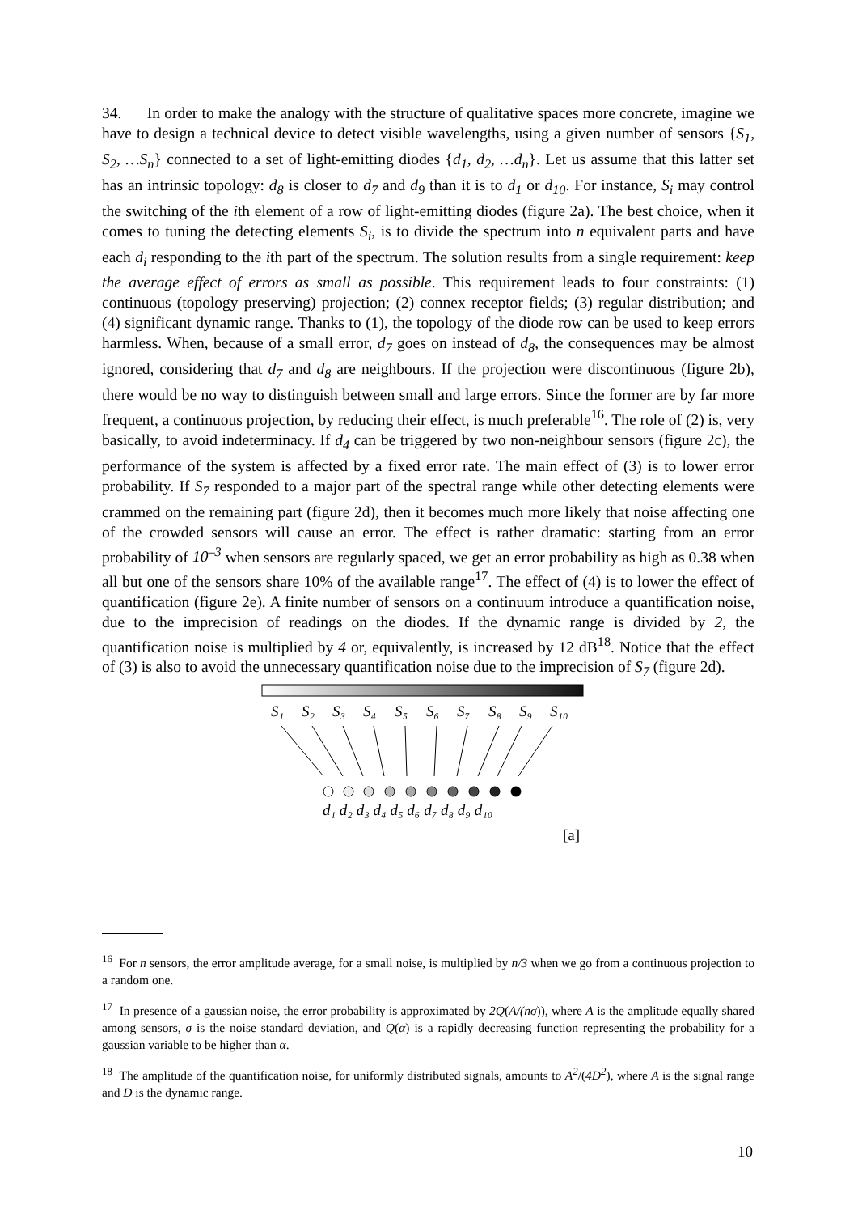34. In order to make the analogy with the structure of qualitative spaces more concrete, imagine we have to design a technical device to detect visible wavelengths, using a given number of sensors {S<sub>1</sub>, S<sub>2</sub>, …S<sub>n</sub>} connected to a set of light-emitting diodes {d<sub>1</sub>, d<sub>2</sub>, …d<sub>n</sub>}. Let us assume that this latter set has an intrinsic topology: d<sub>8</sub> is closer to d<sub>7</sub> and d<sub>9</sub> than it is to d<sub>1</sub> or d<sub>10</sub>. For instance, S<sub>i</sub> may control the switching of the ith element of a row of light-emitting diodes (figure 2a). The best choice, when it comes to tuning the detecting elements S<sub>i</sub>, is to divide the spectrum into n equivalent parts and have each d<sub>i</sub> responding to the ith part of the spectrum. The solution results from a single requirement: keep the average effect of errors as small as possible. This requirement leads to four constraints: (1) continuous (topology preserving) projection; (2) connex receptor fields; (3) regular distribution; and (4) significant dynamic range. Thanks to (1), the topology of the diode row can be used to keep errors harmless. When, because of a small error, d<sub>7</sub> goes on instead of d<sub>8</sub>, the consequences may be almost ignored, considering that d<sub>7</sub> and d<sub>8</sub> are neighbours. If the projection were discontinuous (figure 2b), there would be no way to distinguish between small and large errors. Since the former are by far more frequent, a continuous projection, by reducing their effect, is much preferable<sup>16</sup>. The role of (2) is, very basically, to avoid indeterminacy. If d<sub>4</sub> can be triggered by two non-neighbour sensors (figure 2c), the performance of the system is affected by a fixed error rate. The main effect of (3) is to lower error probability. If S<sub>7</sub> responded to a major part of the spectral range while other detecting elements were crammed on the remaining part (figure 2d), then it becomes much more likely that noise affecting one of the crowded sensors will cause an error. The effect is rather dramatic: starting from an error probability of 10<sup>–3</sup> when sensors are regularly spaced, we get an error probability as high as 0.38 when all but one of the sensors share 10% of the available range<sup>17</sup>. The effect of (4) is to lower the effect of quantification (figure 2e). A finite number of sensors on a continuum introduce a quantification noise, due to the imprecision of readings on the diodes. If the dynamic range is divided by 2, the quantification noise is multiplied by 4 or, equivalently, is increased by 12 dB<sup>18</sup>. Notice that the effect of (3) is also to avoid the unnecessary quantification noise due to the imprecision of S<sub>7</sub> (figure 2d).
S₁
S₂
S₃
S₄
S₅
S₆
S₇
S₈
S₉
S₁₀
d₁ d₂ d₃ d₄ d₅ d₆ d₇ d₈ d₉ d₁₀
[a]
<sup>16</sup> For n sensors, the error amplitude average, for a small noise, is multiplied by n/3 when we go from a continuous projection to a random one.
<sup>17</sup> In presence of a gaussian noise, the error probability is approximated by 2Q(A/(nσ)), where A is the amplitude equally shared among sensors, σ is the noise standard deviation, and Q(α) is a rapidly decreasing function representing the probability for a gaussian variable to be higher than α.
<sup>18</sup> The amplitude of the quantification noise, for uniformly distributed signals, amounts to A<sup>2</sup>/(4D<sup>2</sup>), where A is the signal range and D is the dynamic range.
10